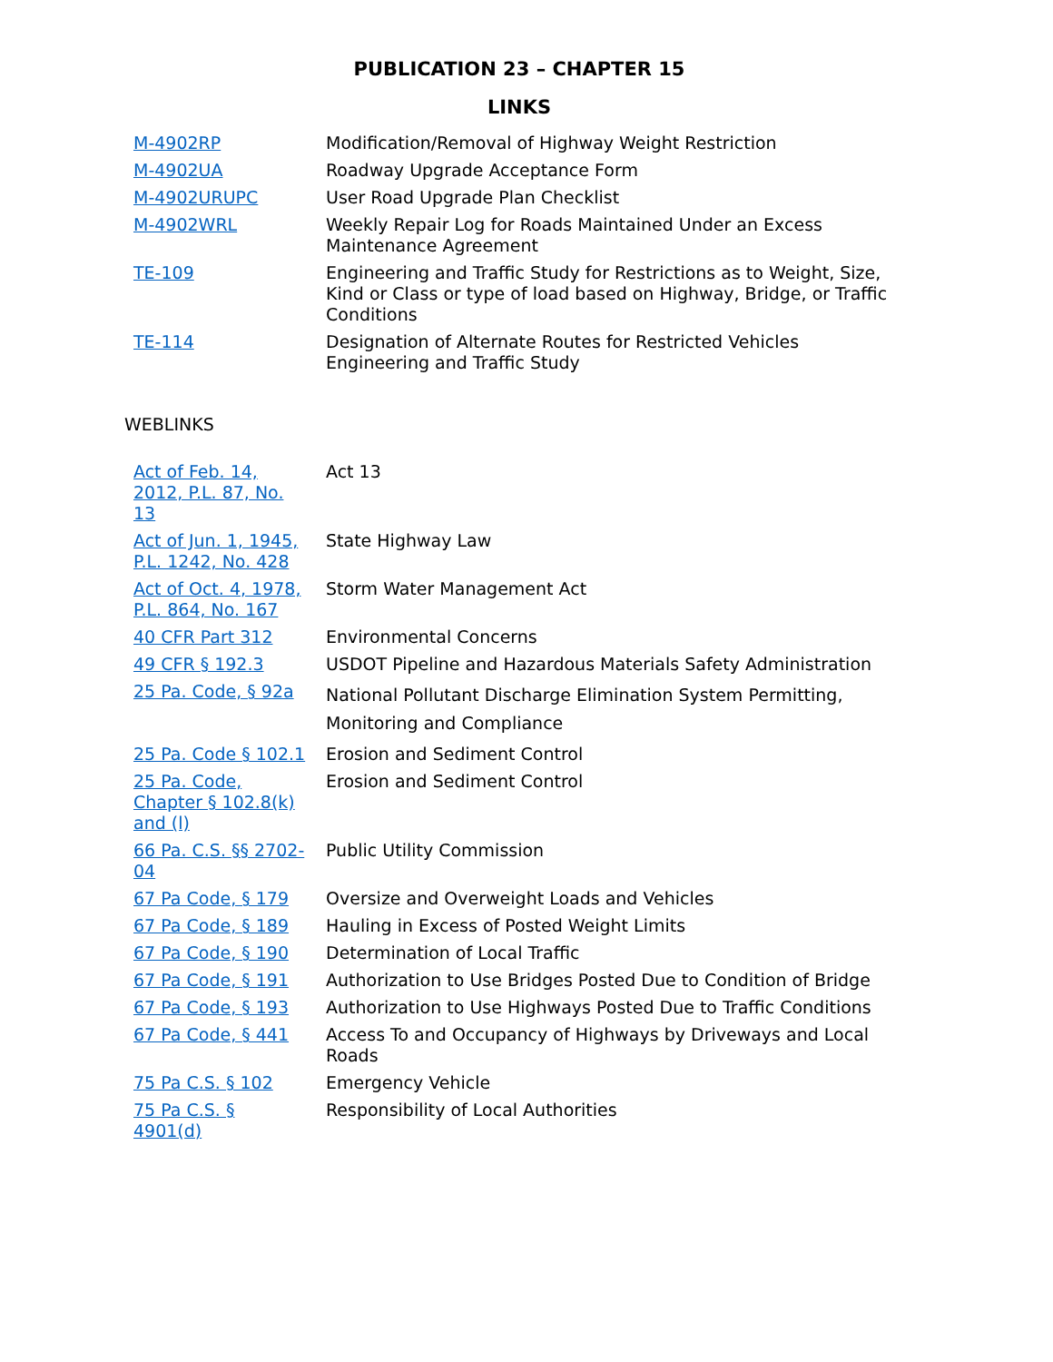PUBLICATION 23 – CHAPTER 15
LINKS
| M-4902RP | Modification/Removal of Highway Weight Restriction |
| M-4902UA | Roadway Upgrade Acceptance Form |
| M-4902URUPC | User Road Upgrade Plan Checklist |
| M-4902WRL | Weekly Repair Log for Roads Maintained Under an Excess Maintenance Agreement |
| TE-109 | Engineering and Traffic Study for Restrictions as to Weight, Size, Kind or Class or type of load based on Highway, Bridge, or Traffic Conditions |
| TE-114 | Designation of Alternate Routes for Restricted Vehicles Engineering and Traffic Study |
WEBLINKS
| Act of Feb. 14, 2012, P.L. 87, No. 13 | Act 13 |
| Act of Jun. 1, 1945, P.L. 1242, No. 428 | State Highway Law |
| Act of Oct. 4, 1978, P.L. 864, No. 167 | Storm Water Management Act |
| 40 CFR Part 312 | Environmental Concerns |
| 49 CFR § 192.3 | USDOT Pipeline and Hazardous Materials Safety Administration |
| 25 Pa. Code, § 92a | National Pollutant Discharge Elimination System Permitting, Monitoring and Compliance |
| 25 Pa. Code § 102.1 | Erosion and Sediment Control |
| 25 Pa. Code, Chapter § 102.8(k) and (l) | Erosion and Sediment Control |
| 66 Pa. C.S. §§ 2702-04 | Public Utility Commission |
| 67 Pa Code, § 179 | Oversize and Overweight Loads and Vehicles |
| 67 Pa Code, § 189 | Hauling in Excess of Posted Weight Limits |
| 67 Pa Code, § 190 | Determination of Local Traffic |
| 67 Pa Code, § 191 | Authorization to Use Bridges Posted Due to Condition of Bridge |
| 67 Pa Code, § 193 | Authorization to Use Highways Posted Due to Traffic Conditions |
| 67 Pa Code, § 441 | Access To and Occupancy of Highways by Driveways and Local Roads |
| 75 Pa C.S. § 102 | Emergency Vehicle |
| 75 Pa C.S. § 4901(d) | Responsibility of Local Authorities |